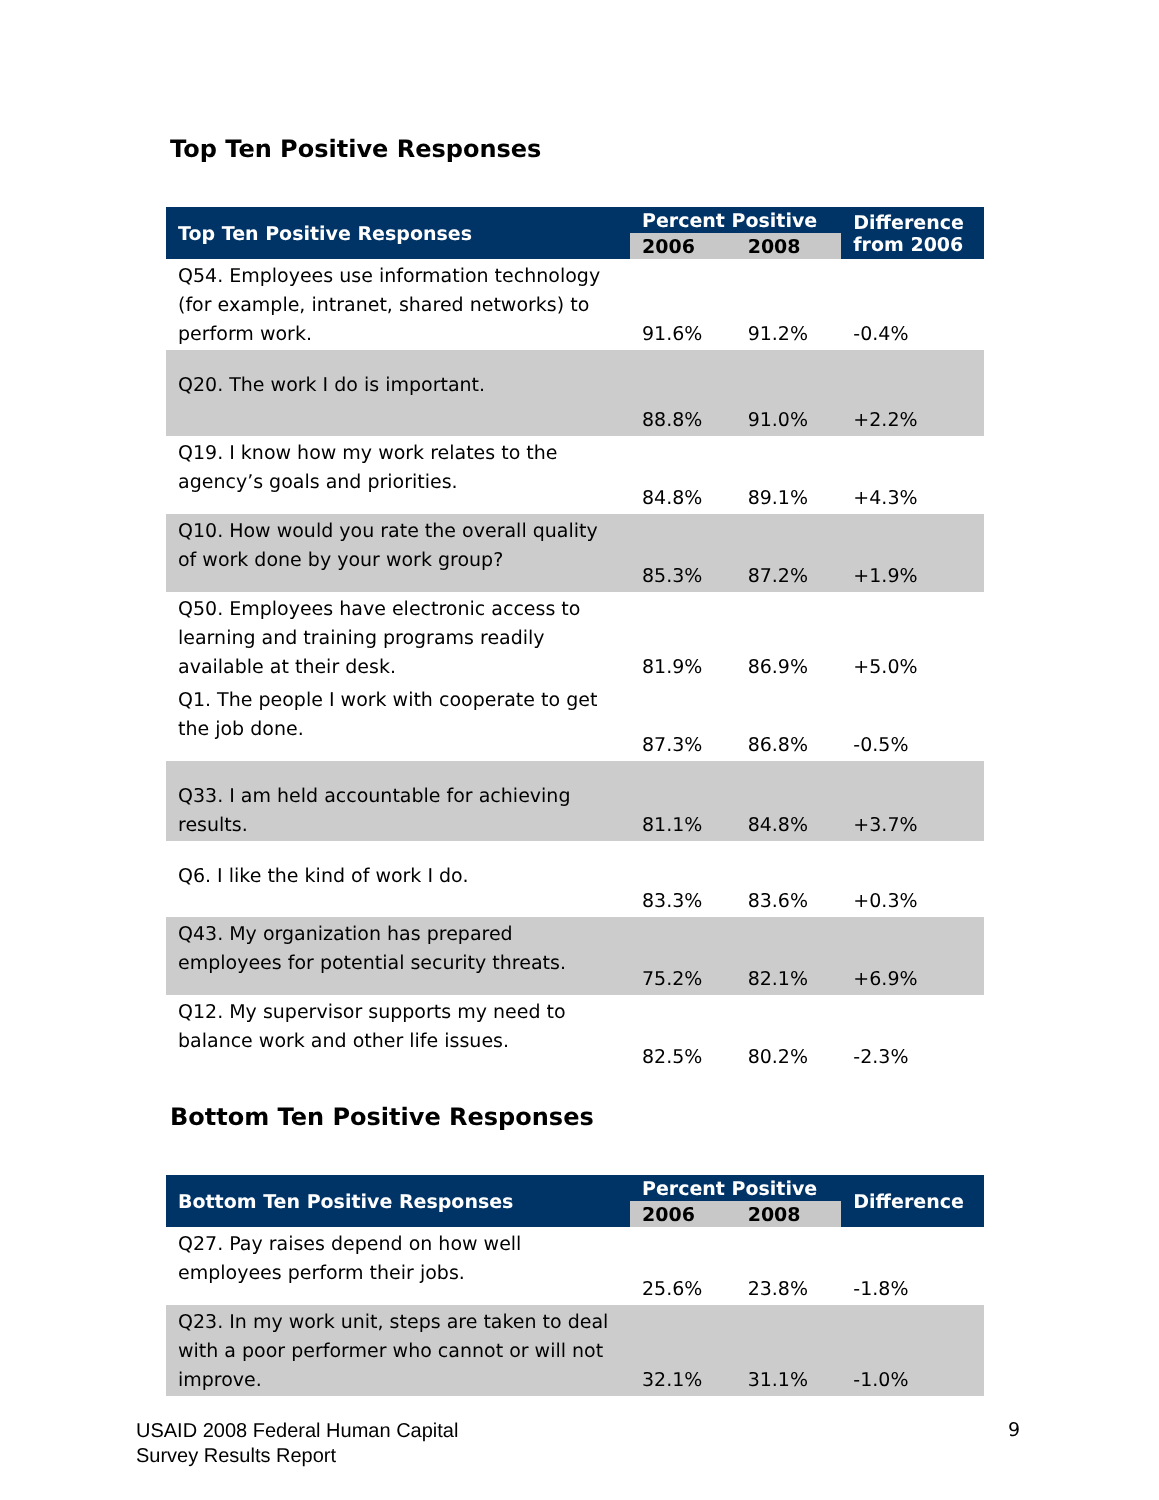Top Ten Positive Responses
| Top Ten Positive Responses | Percent Positive | | Difference from 2006 |
| --- | --- | --- | --- |
| | 2006 | 2008 | |
| Q54. Employees use information technology (for example, intranet, shared networks) to perform work. | 91.6% | 91.2% | -0.4% |
| Q20. The work I do is important. | 88.8% | 91.0% | +2.2% |
| Q19. I know how my work relates to the agency’s goals and priorities. | 84.8% | 89.1% | +4.3% |
| Q10. How would you rate the overall quality of work done by your work group? | 85.3% | 87.2% | +1.9% |
| Q50. Employees have electronic access to learning and training programs readily available at their desk. | 81.9% | 86.9% | +5.0% |
| Q1. The people I work with cooperate to get the job done. | 87.3% | 86.8% | -0.5% |
| Q33. I am held accountable for achieving results. | 81.1% | 84.8% | +3.7% |
| Q6. I like the kind of work I do. | 83.3% | 83.6% | +0.3% |
| Q43. My organization has prepared employees for potential security threats. | 75.2% | 82.1% | +6.9% |
| Q12. My supervisor supports my need to balance work and other life issues. | 82.5% | 80.2% | -2.3% |
Bottom Ten Positive Responses
| Bottom Ten Positive Responses | Percent Positive | | Difference |
| --- | --- | --- | --- |
| | 2006 | 2008 | |
| Q27. Pay raises depend on how well employees perform their jobs. | 25.6% | 23.8% | -1.8% |
| Q23. In my work unit, steps are taken to deal with a poor performer who cannot or will not improve. | 32.1% | 31.1% | -1.0% |
USAID 2008 Federal Human Capital
Survey Results Report
9